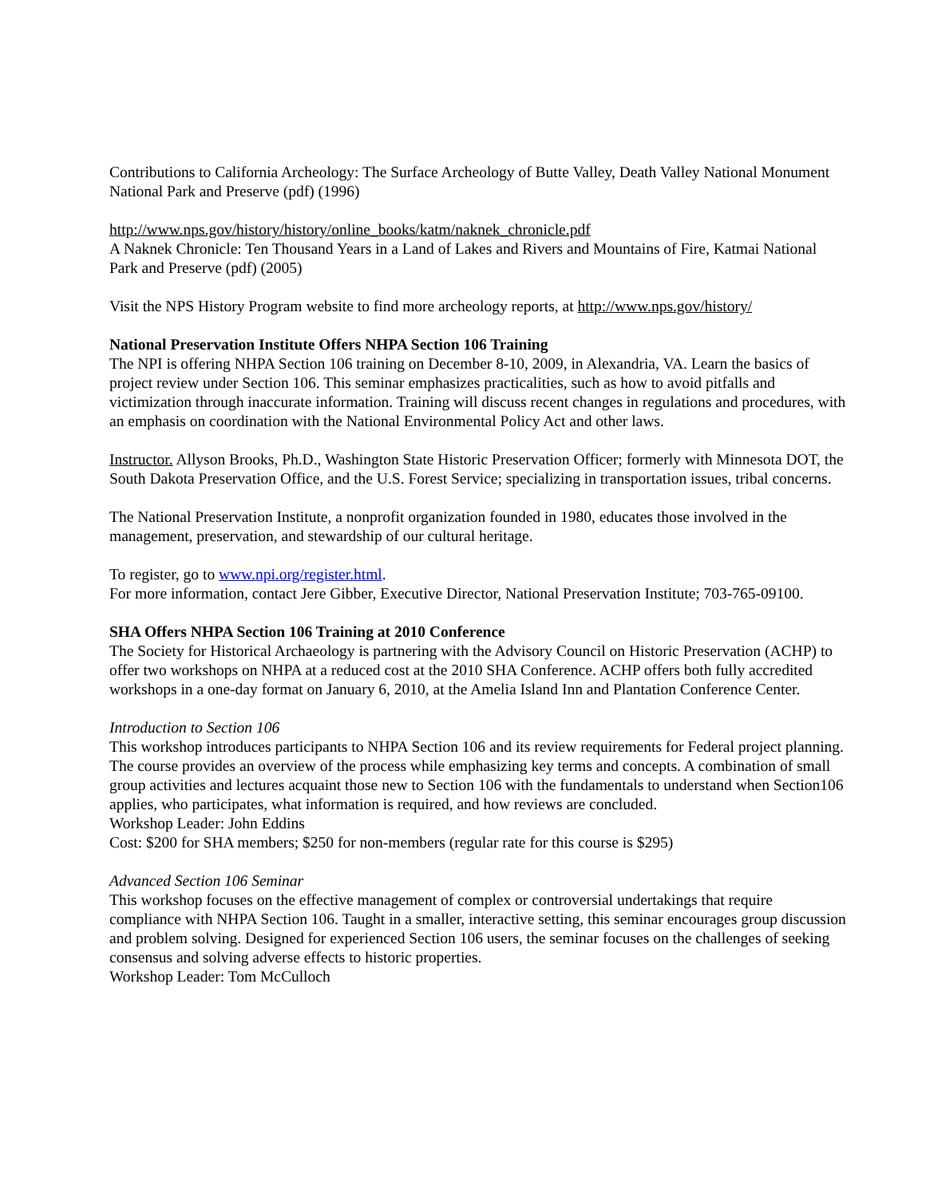Contributions to California Archeology: The Surface Archeology of Butte Valley, Death Valley National Monument National Park and Preserve (pdf) (1996)
http://www.nps.gov/history/history/online_books/katm/naknek_chronicle.pdf
A Naknek Chronicle: Ten Thousand Years in a Land of Lakes and Rivers and Mountains of Fire, Katmai National Park and Preserve (pdf) (2005)
Visit the NPS History Program website to find more archeology reports, at http://www.nps.gov/history/
National Preservation Institute Offers NHPA Section 106 Training
The NPI is offering NHPA Section 106 training on December 8-10, 2009, in Alexandria, VA. Learn the basics of project review under Section 106. This seminar emphasizes practicalities, such as how to avoid pitfalls and victimization through inaccurate information. Training will discuss recent changes in regulations and procedures, with an emphasis on coordination with the National Environmental Policy Act and other laws.
Instructor. Allyson Brooks, Ph.D., Washington State Historic Preservation Officer; formerly with Minnesota DOT, the South Dakota Preservation Office, and the U.S. Forest Service; specializing in transportation issues, tribal concerns.
The National Preservation Institute, a nonprofit organization founded in 1980, educates those involved in the management, preservation, and stewardship of our cultural heritage.
To register, go to www.npi.org/register.html.
For more information, contact Jere Gibber, Executive Director, National Preservation Institute; 703-765-09100.
SHA Offers NHPA Section 106 Training at 2010 Conference
The Society for Historical Archaeology is partnering with the Advisory Council on Historic Preservation (ACHP) to offer two workshops on NHPA at a reduced cost at the 2010 SHA Conference. ACHP offers both fully accredited workshops in a one-day format on January 6, 2010, at the Amelia Island Inn and Plantation Conference Center.
Introduction to Section 106
This workshop introduces participants to NHPA Section 106 and its review requirements for Federal project planning. The course provides an overview of the process while emphasizing key terms and concepts. A combination of small group activities and lectures acquaint those new to Section 106 with the fundamentals to understand when Section106 applies, who participates, what information is required, and how reviews are concluded.
Workshop Leader: John Eddins
Cost: $200 for SHA members; $250 for non-members (regular rate for this course is $295)
Advanced Section 106 Seminar
This workshop focuses on the effective management of complex or controversial undertakings that require compliance with NHPA Section 106. Taught in a smaller, interactive setting, this seminar encourages group discussion and problem solving. Designed for experienced Section 106 users, the seminar focuses on the challenges of seeking consensus and solving adverse effects to historic properties.
Workshop Leader: Tom McCulloch